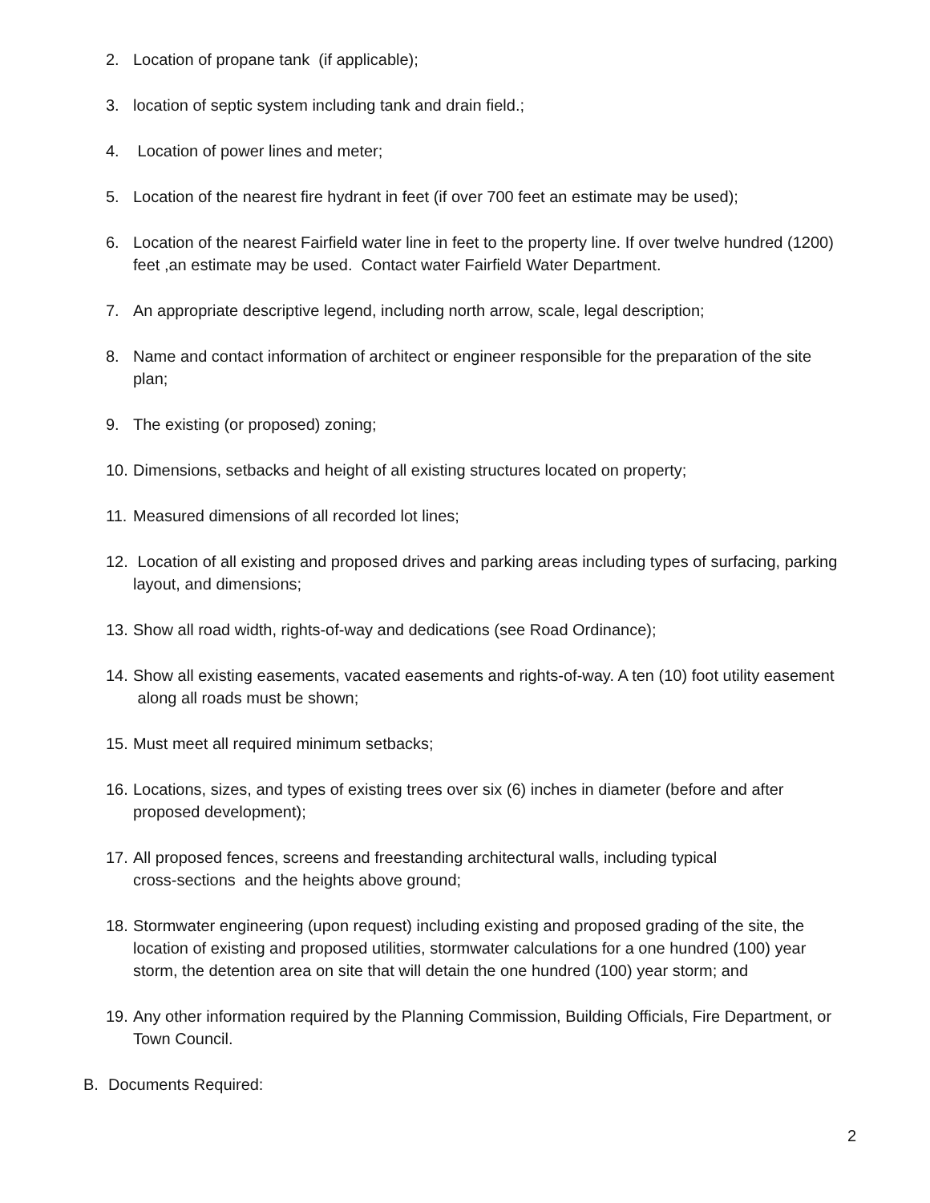2. Location of propane tank (if applicable);
3. location of septic system including tank and drain field.;
4. Location of power lines and meter;
5. Location of the nearest fire hydrant in feet (if over 700 feet an estimate may be used);
6. Location of the nearest Fairfield water line in feet to the property line. If over twelve hundred (1200) feet ,an estimate may be used. Contact water Fairfield Water Department.
7. An appropriate descriptive legend, including north arrow, scale, legal description;
8. Name and contact information of architect or engineer responsible for the preparation of the site plan;
9. The existing (or proposed) zoning;
10. Dimensions, setbacks and height of all existing structures located on property;
11. Measured dimensions of all recorded lot lines;
12. Location of all existing and proposed drives and parking areas including types of surfacing, parking layout, and dimensions;
13. Show all road width, rights-of-way and dedications (see Road Ordinance);
14. Show all existing easements, vacated easements and rights-of-way. A ten (10) foot utility easement along all roads must be shown;
15. Must meet all required minimum setbacks;
16. Locations, sizes, and types of existing trees over six (6) inches in diameter (before and after proposed development);
17. All proposed fences, screens and freestanding architectural walls, including typical
cross-sections and the heights above ground;
18. Stormwater engineering (upon request) including existing and proposed grading of the site, the location of existing and proposed utilities, stormwater calculations for a one hundred (100) year storm, the detention area on site that will detain the one hundred (100) year storm; and
19. Any other information required by the Planning Commission, Building Officials, Fire Department, or Town Council.
B. Documents Required:
2